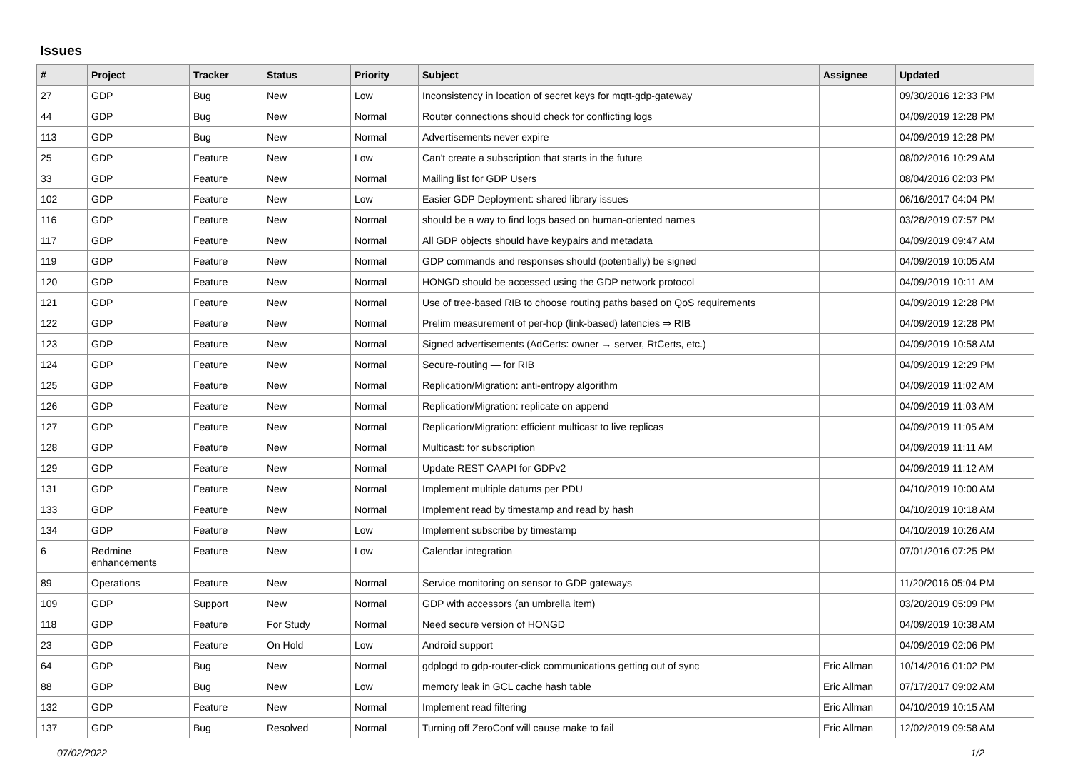Issues
| # | Project | Tracker | Status | Priority | Subject | Assignee | Updated |
| --- | --- | --- | --- | --- | --- | --- | --- |
| 27 | GDP | Bug | New | Low | Inconsistency in location of secret keys for mqtt-gdp-gateway | | 09/30/2016 12:33 PM |
| 44 | GDP | Bug | New | Normal | Router connections should check for conflicting logs | | 04/09/2019 12:28 PM |
| 113 | GDP | Bug | New | Normal | Advertisements never expire | | 04/09/2019 12:28 PM |
| 25 | GDP | Feature | New | Low | Can't create a subscription that starts in the future | | 08/02/2016 10:29 AM |
| 33 | GDP | Feature | New | Normal | Mailing list for GDP Users | | 08/04/2016 02:03 PM |
| 102 | GDP | Feature | New | Low | Easier GDP Deployment: shared library issues | | 06/16/2017 04:04 PM |
| 116 | GDP | Feature | New | Normal | should be a way to find logs based on human-oriented names | | 03/28/2019 07:57 PM |
| 117 | GDP | Feature | New | Normal | All GDP objects should have keypairs and metadata | | 04/09/2019 09:47 AM |
| 119 | GDP | Feature | New | Normal | GDP commands and responses should (potentially) be signed | | 04/09/2019 10:05 AM |
| 120 | GDP | Feature | New | Normal | HONGD should be accessed using the GDP network protocol | | 04/09/2019 10:11 AM |
| 121 | GDP | Feature | New | Normal | Use of tree-based RIB to choose routing paths based on QoS requirements | | 04/09/2019 12:28 PM |
| 122 | GDP | Feature | New | Normal | Prelim measurement of per-hop (link-based) latencies ⇒ RIB | | 04/09/2019 12:28 PM |
| 123 | GDP | Feature | New | Normal | Signed advertisements (AdCerts: owner → server, RtCerts, etc.) | | 04/09/2019 10:58 AM |
| 124 | GDP | Feature | New | Normal | Secure-routing — for RIB | | 04/09/2019 12:29 PM |
| 125 | GDP | Feature | New | Normal | Replication/Migration: anti-entropy algorithm | | 04/09/2019 11:02 AM |
| 126 | GDP | Feature | New | Normal | Replication/Migration: replicate on append | | 04/09/2019 11:03 AM |
| 127 | GDP | Feature | New | Normal | Replication/Migration: efficient multicast to live replicas | | 04/09/2019 11:05 AM |
| 128 | GDP | Feature | New | Normal | Multicast: for subscription | | 04/09/2019 11:11 AM |
| 129 | GDP | Feature | New | Normal | Update REST CAAPI for GDPv2 | | 04/09/2019 11:12 AM |
| 131 | GDP | Feature | New | Normal | Implement multiple datums per PDU | | 04/10/2019 10:00 AM |
| 133 | GDP | Feature | New | Normal | Implement read by timestamp and read by hash | | 04/10/2019 10:18 AM |
| 134 | GDP | Feature | New | Low | Implement subscribe by timestamp | | 04/10/2019 10:26 AM |
| 6 | Redmine enhancements | Feature | New | Low | Calendar integration | | 07/01/2016 07:25 PM |
| 89 | Operations | Feature | New | Normal | Service monitoring on sensor to GDP gateways | | 11/20/2016 05:04 PM |
| 109 | GDP | Support | New | Normal | GDP with accessors (an umbrella item) | | 03/20/2019 05:09 PM |
| 118 | GDP | Feature | For Study | Normal | Need secure version of HONGD | | 04/09/2019 10:38 AM |
| 23 | GDP | Feature | On Hold | Low | Android support | | 04/09/2019 02:06 PM |
| 64 | GDP | Bug | New | Normal | gdplogd to gdp-router-click communications getting out of sync | Eric Allman | 10/14/2016 01:02 PM |
| 88 | GDP | Bug | New | Low | memory leak in GCL cache hash table | Eric Allman | 07/17/2017 09:02 AM |
| 132 | GDP | Feature | New | Normal | Implement read filtering | Eric Allman | 04/10/2019 10:15 AM |
| 137 | GDP | Bug | Resolved | Normal | Turning off ZeroConf will cause make to fail | Eric Allman | 12/02/2019 09:58 AM |
07/02/2022 1/2